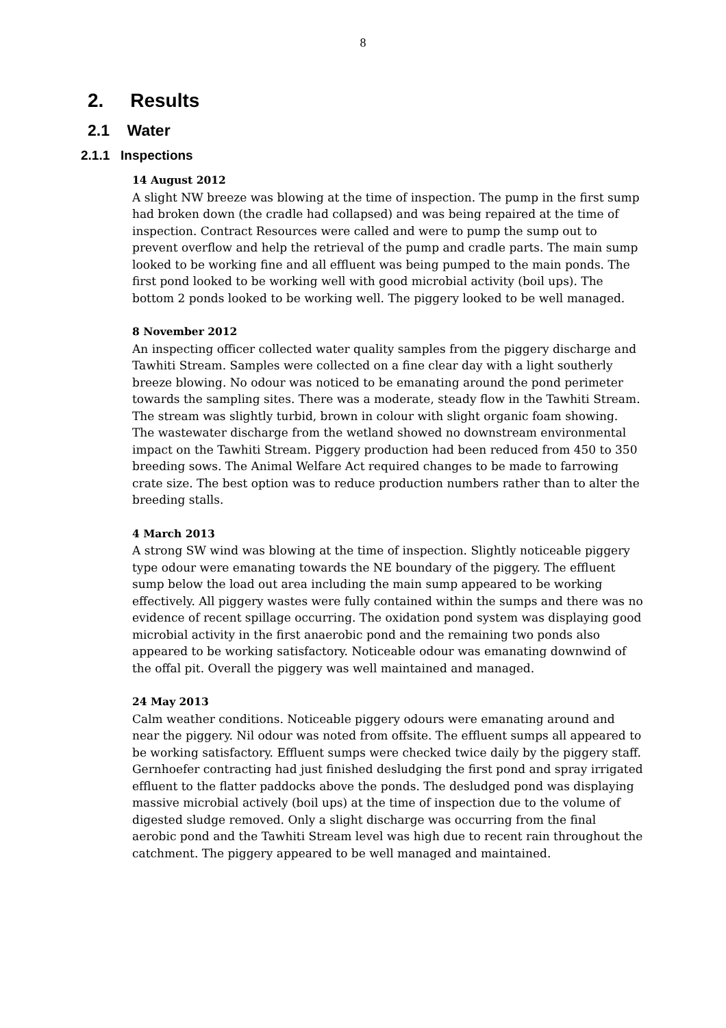8
2. Results
2.1 Water
2.1.1 Inspections
14 August 2012
A slight NW breeze was blowing at the time of inspection. The pump in the first sump had broken down (the cradle had collapsed) and was being repaired at the time of inspection. Contract Resources were called and were to pump the sump out to prevent overflow and help the retrieval of the pump and cradle parts. The main sump looked to be working fine and all effluent was being pumped to the main ponds. The first pond looked to be working well with good microbial activity (boil ups). The bottom 2 ponds looked to be working well. The piggery looked to be well managed.
8 November 2012
An inspecting officer collected water quality samples from the piggery discharge and Tawhiti Stream. Samples were collected on a fine clear day with a light southerly breeze blowing. No odour was noticed to be emanating around the pond perimeter towards the sampling sites. There was a moderate, steady flow in the Tawhiti Stream. The stream was slightly turbid, brown in colour with slight organic foam showing. The wastewater discharge from the wetland showed no downstream environmental impact on the Tawhiti Stream. Piggery production had been reduced from 450 to 350 breeding sows. The Animal Welfare Act required changes to be made to farrowing crate size. The best option was to reduce production numbers rather than to alter the breeding stalls.
4 March 2013
A strong SW wind was blowing at the time of inspection. Slightly noticeable piggery type odour were emanating towards the NE boundary of the piggery. The effluent sump below the load out area including the main sump appeared to be working effectively. All piggery wastes were fully contained within the sumps and there was no evidence of recent spillage occurring. The oxidation pond system was displaying good microbial activity in the first anaerobic pond and the remaining two ponds also appeared to be working satisfactory. Noticeable odour was emanating downwind of the offal pit. Overall the piggery was well maintained and managed.
24 May 2013
Calm weather conditions. Noticeable piggery odours were emanating around and near the piggery. Nil odour was noted from offsite. The effluent sumps all appeared to be working satisfactory. Effluent sumps were checked twice daily by the piggery staff. Gernhoefer contracting had just finished desludging the first pond and spray irrigated effluent to the flatter paddocks above the ponds. The desludged pond was displaying massive microbial actively (boil ups) at the time of inspection due to the volume of digested sludge removed. Only a slight discharge was occurring from the final aerobic pond and the Tawhiti Stream level was high due to recent rain throughout the catchment. The piggery appeared to be well managed and maintained.